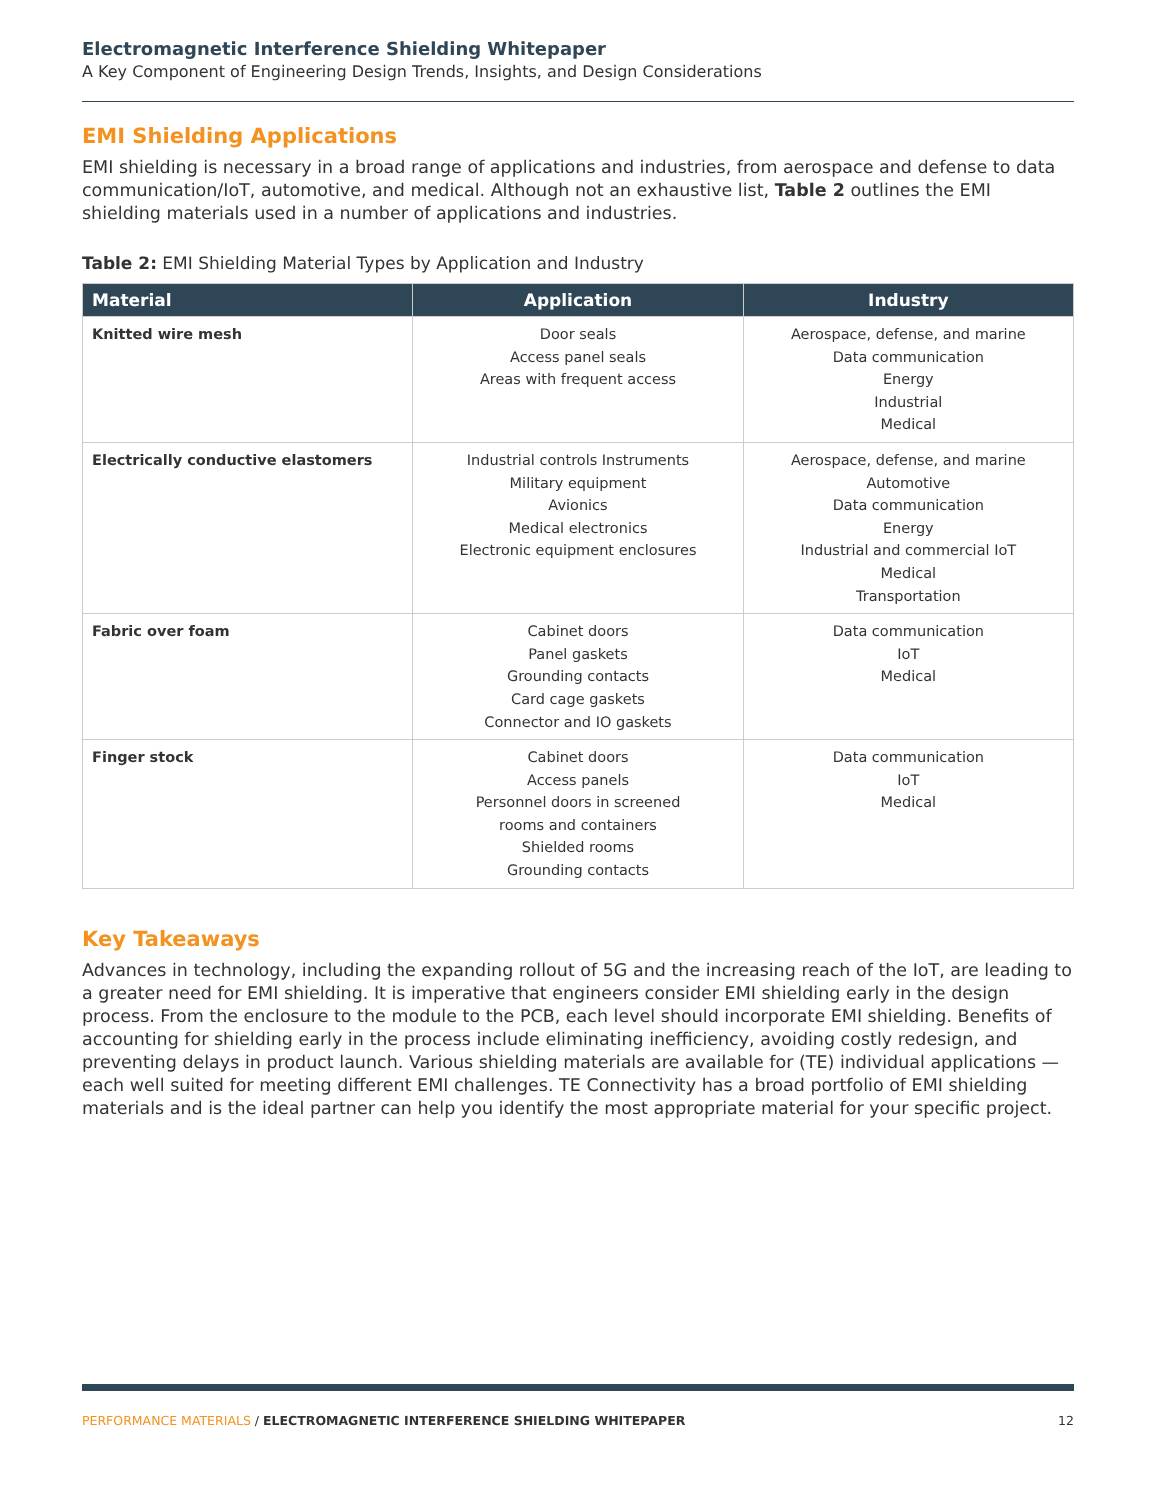Electromagnetic Interference Shielding Whitepaper
A Key Component of Engineering Design Trends, Insights, and Design Considerations
EMI Shielding Applications
EMI shielding is necessary in a broad range of applications and industries, from aerospace and defense to data communication/IoT, automotive, and medical. Although not an exhaustive list, Table 2 outlines the EMI shielding materials used in a number of applications and industries.
Table 2: EMI Shielding Material Types by Application and Industry
| Material | Application | Industry |
| --- | --- | --- |
| Knitted wire mesh | Door seals Access panel seals Areas with frequent access | Aerospace, defense, and marine Data communication Energy Industrial Medical |
| Electrically conductive elastomers | Industrial controls Instruments Military equipment Avionics Medical electronics Electronic equipment enclosures | Aerospace, defense, and marine Automotive Data communication Energy Industrial and commercial IoT Medical Transportation |
| Fabric over foam | Cabinet doors Panel gaskets Grounding contacts Card cage gaskets Connector and IO gaskets | Data communication IoT Medical |
| Finger stock | Cabinet doors Access panels Personnel doors in screened rooms and containers Shielded rooms Grounding contacts | Data communication IoT Medical |
Key Takeaways
Advances in technology, including the expanding rollout of 5G and the increasing reach of the IoT, are leading to a greater need for EMI shielding. It is imperative that engineers consider EMI shielding early in the design process. From the enclosure to the module to the PCB, each level should incorporate EMI shielding. Benefits of accounting for shielding early in the process include eliminating inefficiency, avoiding costly redesign, and preventing delays in product launch. Various shielding materials are available for (TE) individual applications — each well suited for meeting different EMI challenges. TE Connectivity has a broad portfolio of EMI shielding materials and is the ideal partner can help you identify the most appropriate material for your specific project.
PERFORMANCE MATERIALS / ELECTROMAGNETIC INTERFERENCE SHIELDING WHITEPAPER 12